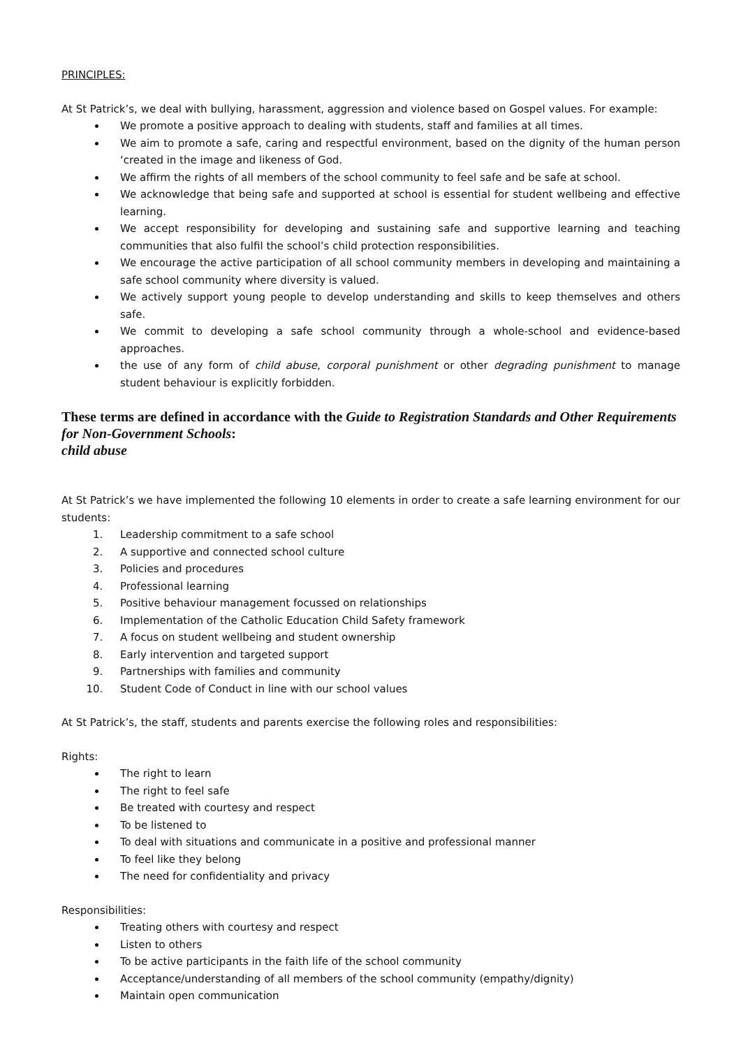PRINCIPLES:
At St Patrick’s, we deal with bullying, harassment, aggression and violence based on Gospel values. For example:
We promote a positive approach to dealing with students, staff and families at all times.
We aim to promote a safe, caring and respectful environment, based on the dignity of the human person ‘created in the image and likeness of God.
We affirm the rights of all members of the school community to feel safe and be safe at school.
We acknowledge that being safe and supported at school is essential for student wellbeing and effective learning.
We accept responsibility for developing and sustaining safe and supportive learning and teaching communities that also fulfil the school’s child protection responsibilities.
We encourage the active participation of all school community members in developing and maintaining a safe school community where diversity is valued.
We actively support young people to develop understanding and skills to keep themselves and others safe.
We commit to developing a safe school community through a whole-school and evidence-based approaches.
the use of any form of child abuse, corporal punishment or other degrading punishment to manage student behaviour is explicitly forbidden.
These terms are defined in accordance with the Guide to Registration Standards and Other Requirements for Non-Government Schools:
child abuse
At St Patrick’s we have implemented the following 10 elements in order to create a safe learning environment for our students:
1. Leadership commitment to a safe school
2. A supportive and connected school culture
3. Policies and procedures
4. Professional learning
5. Positive behaviour management focussed on relationships
6. Implementation of the Catholic Education Child Safety framework
7. A focus on student wellbeing and student ownership
8. Early intervention and targeted support
9. Partnerships with families and community
10. Student Code of Conduct in line with our school values
At St Patrick’s, the staff, students and parents exercise the following roles and responsibilities:
Rights:
The right to learn
The right to feel safe
Be treated with courtesy and respect
To be listened to
To deal with situations and communicate in a positive and professional manner
To feel like they belong
The need for confidentiality and privacy
Responsibilities:
Treating others with courtesy and respect
Listen to others
To be active participants in the faith life of the school community
Acceptance/understanding of all members of the school community (empathy/dignity)
Maintain open communication